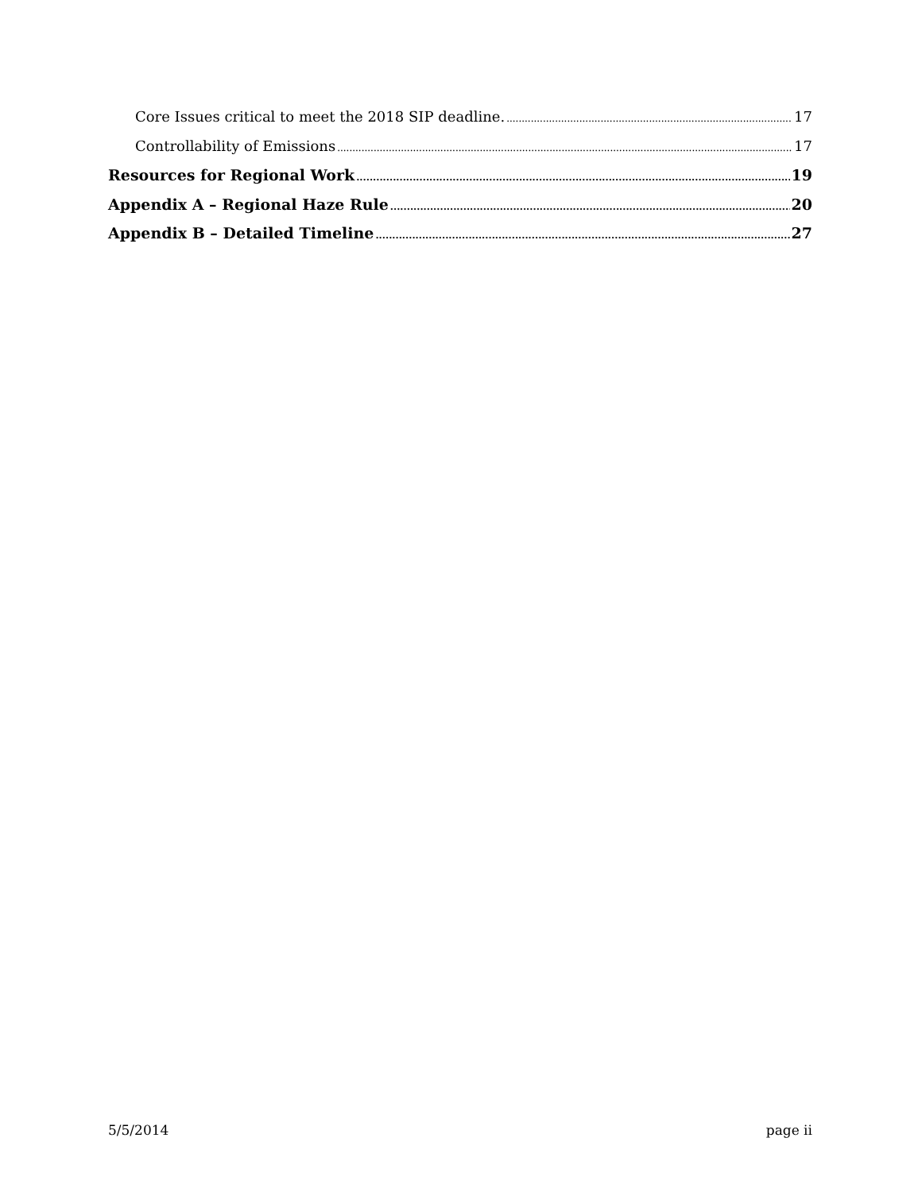Core Issues critical to meet the 2018 SIP deadline. 17
Controllability of Emissions 17
Resources for Regional Work 19
Appendix A – Regional Haze Rule 20
Appendix B – Detailed Timeline 27
5/5/2014 page ii